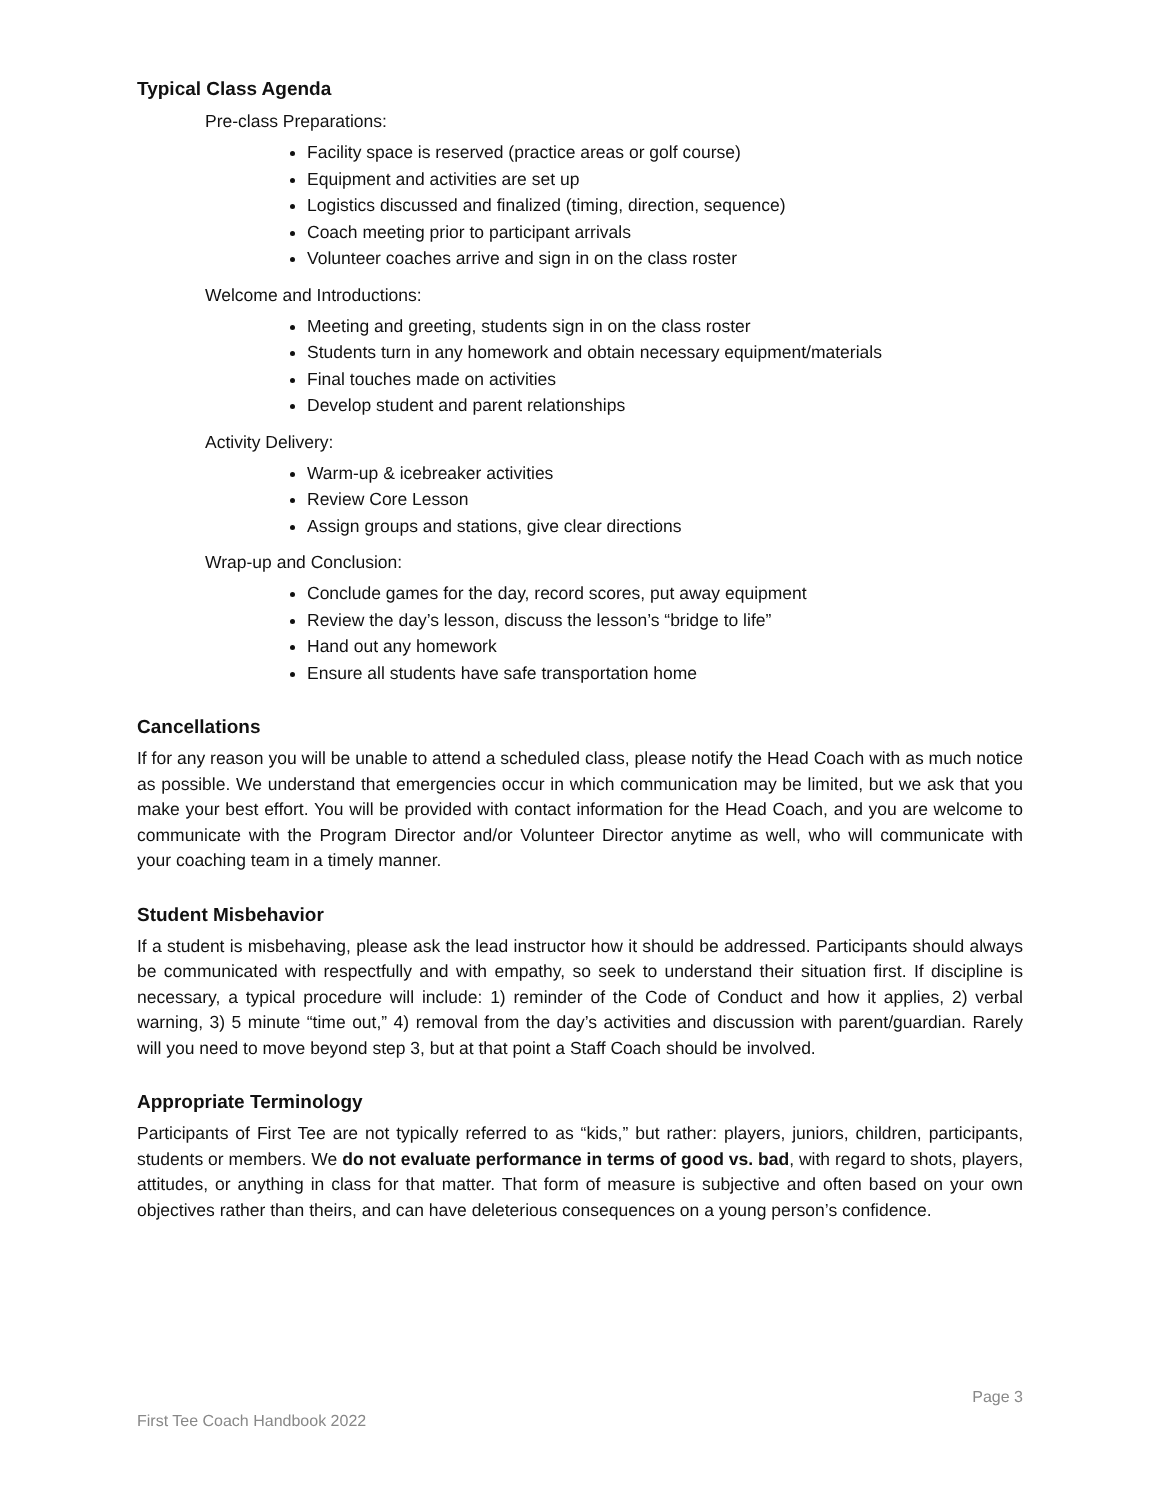Typical Class Agenda
Pre-class Preparations:
Facility space is reserved (practice areas or golf course)
Equipment and activities are set up
Logistics discussed and finalized (timing, direction, sequence)
Coach meeting prior to participant arrivals
Volunteer coaches arrive and sign in on the class roster
Welcome and Introductions:
Meeting and greeting, students sign in on the class roster
Students turn in any homework and obtain necessary equipment/materials
Final touches made on activities
Develop student and parent relationships
Activity Delivery:
Warm-up & icebreaker activities
Review Core Lesson
Assign groups and stations, give clear directions
Wrap-up and Conclusion:
Conclude games for the day, record scores, put away equipment
Review the day’s lesson, discuss the lesson’s “bridge to life”
Hand out any homework
Ensure all students have safe transportation home
Cancellations
If for any reason you will be unable to attend a scheduled class, please notify the Head Coach with as much notice as possible. We understand that emergencies occur in which communication may be limited, but we ask that you make your best effort. You will be provided with contact information for the Head Coach, and you are welcome to communicate with the Program Director and/or Volunteer Director anytime as well, who will communicate with your coaching team in a timely manner.
Student Misbehavior
If a student is misbehaving, please ask the lead instructor how it should be addressed. Participants should always be communicated with respectfully and with empathy, so seek to understand their situation first. If discipline is necessary, a typical procedure will include: 1) reminder of the Code of Conduct and how it applies, 2) verbal warning, 3) 5 minute “time out,” 4) removal from the day’s activities and discussion with parent/guardian. Rarely will you need to move beyond step 3, but at that point a Staff Coach should be involved.
Appropriate Terminology
Participants of First Tee are not typically referred to as “kids,” but rather: players, juniors, children, participants, students or members. We do not evaluate performance in terms of good vs. bad, with regard to shots, players, attitudes, or anything in class for that matter. That form of measure is subjective and often based on your own objectives rather than theirs, and can have deleterious consequences on a young person’s confidence.
Page 3
First Tee Coach Handbook 2022